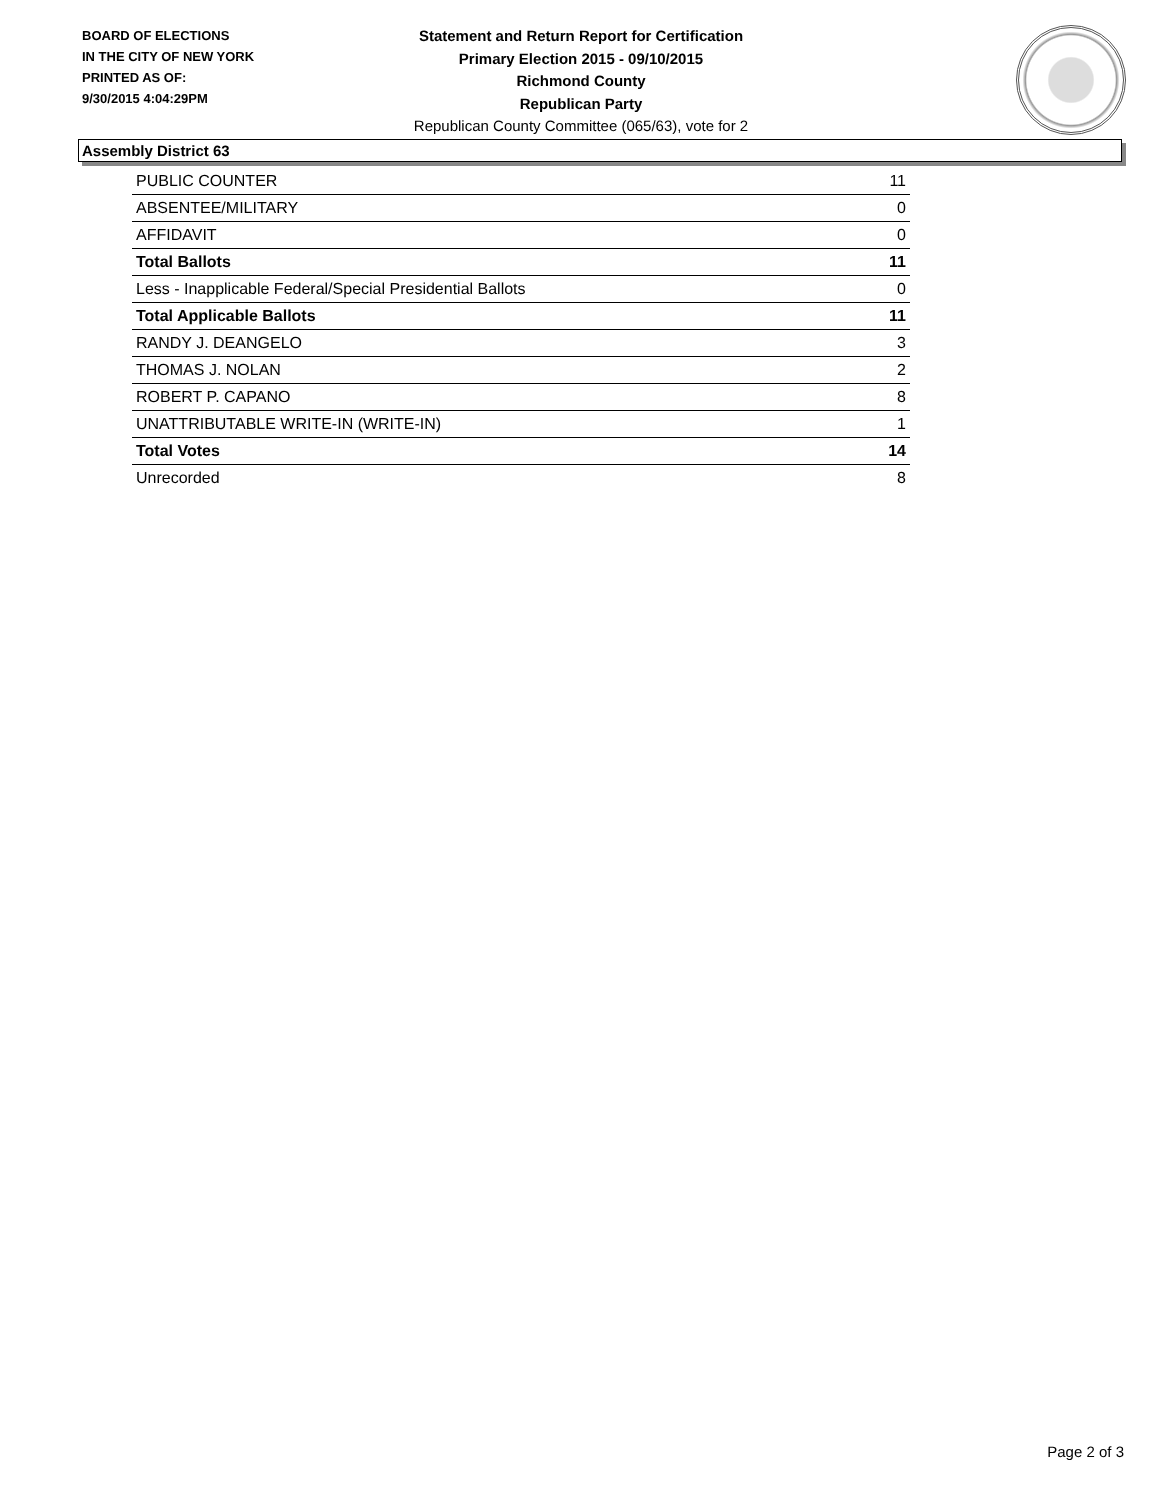BOARD OF ELECTIONS
IN THE CITY OF NEW YORK
PRINTED AS OF:
9/30/2015 4:04:29PM
Statement and Return Report for Certification
Primary Election 2015 - 09/10/2015
Richmond County
Republican Party
Republican County Committee (065/63), vote for 2
Assembly District 63
| PUBLIC COUNTER | 11 |
| ABSENTEE/MILITARY | 0 |
| AFFIDAVIT | 0 |
| Total Ballots | 11 |
| Less - Inapplicable Federal/Special Presidential Ballots | 0 |
| Total Applicable Ballots | 11 |
| RANDY J. DEANGELO | 3 |
| THOMAS J. NOLAN | 2 |
| ROBERT P. CAPANO | 8 |
| UNATTRIBUTABLE WRITE-IN (WRITE-IN) | 1 |
| Total Votes | 14 |
| Unrecorded | 8 |
Page 2 of 3